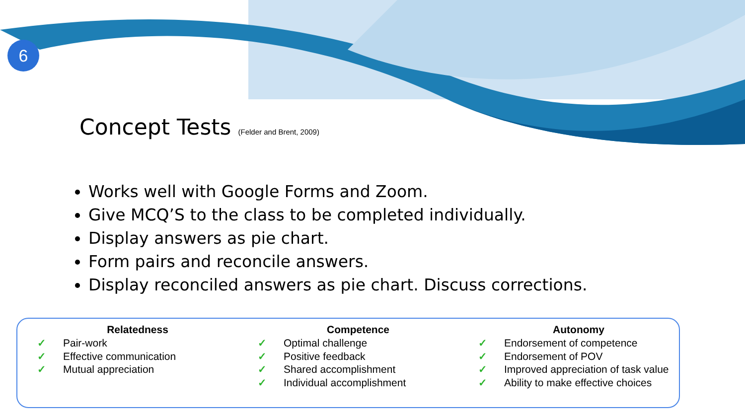6
Concept Tests (Felder and Brent, 2009)
Works well with Google Forms and Zoom.
Give MCQ’S to the class to be completed individually.
Display answers as pie chart.
Form pairs and reconcile answers.
Display reconciled answers as pie chart. Discuss corrections.
Relatedness
✓ Pair-work
✓ Effective communication
✓ Mutual appreciation
Competence
✓ Optimal challenge
✓ Positive feedback
✓ Shared accomplishment
✓ Individual accomplishment
Autonomy
✓ Endorsement of competence
✓ Endorsement of POV
✓ Improved appreciation of task value
✓ Ability to make effective choices